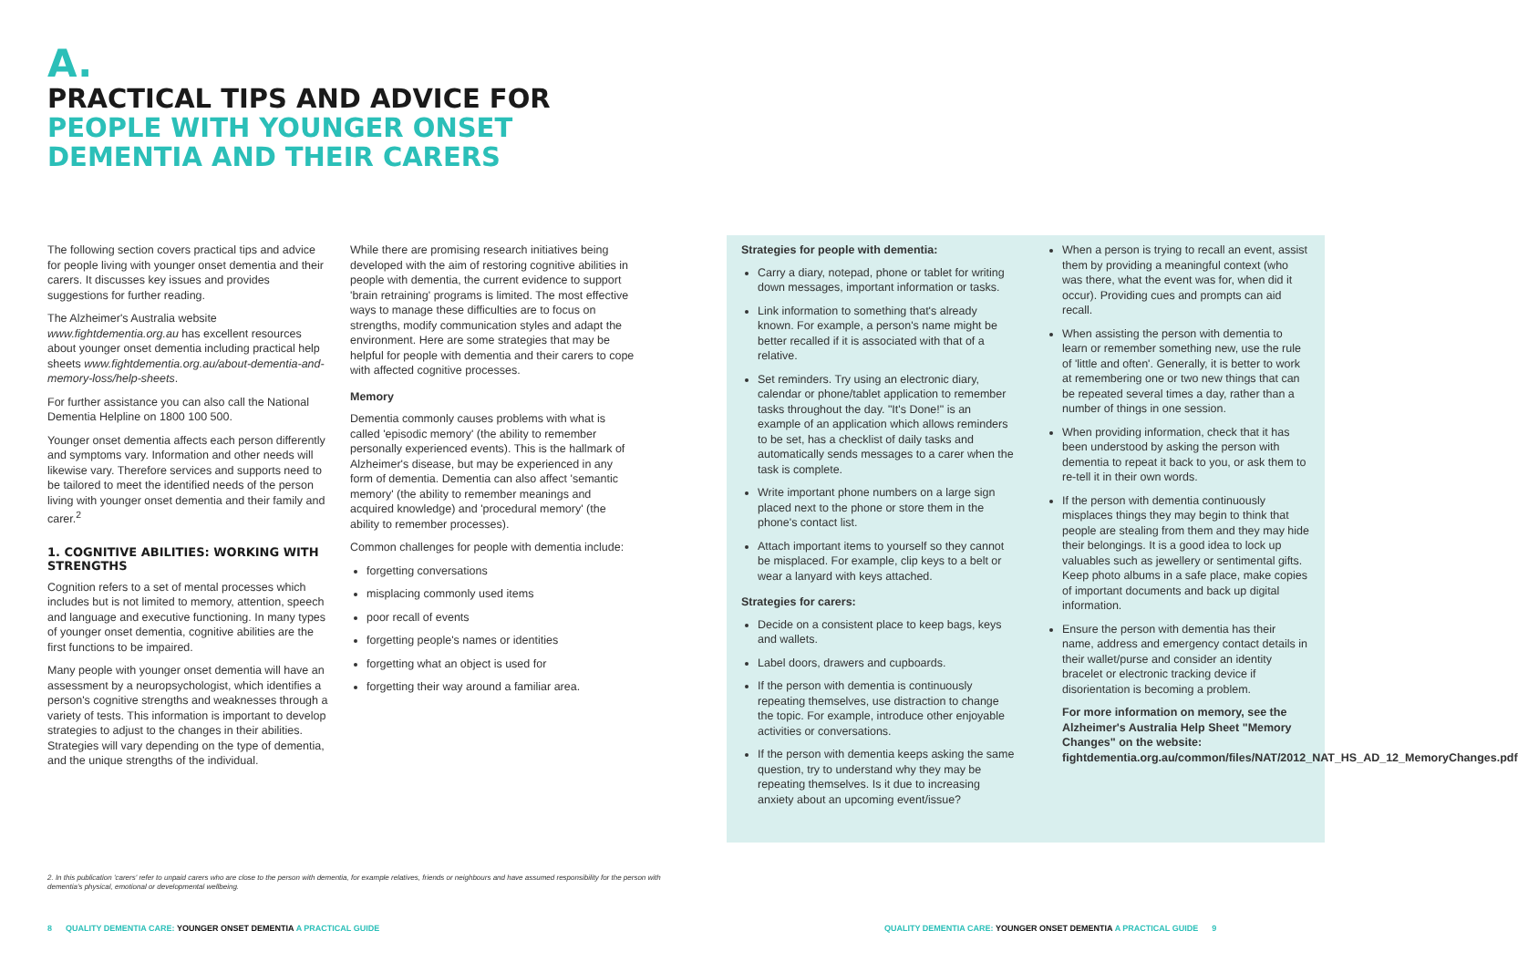A.
PRACTICAL TIPS AND ADVICE FOR
PEOPLE WITH YOUNGER ONSET
DEMENTIA AND THEIR CARERS
The following section covers practical tips and advice for people living with younger onset dementia and their carers. It discusses key issues and provides suggestions for further reading.
The Alzheimer's Australia website www.fightdementia.org.au has excellent resources about younger onset dementia including practical help sheets www.fightdementia.org.au/about-dementia-and-memory-loss/help-sheets.
For further assistance you can also call the National Dementia Helpline on 1800 100 500.
Younger onset dementia affects each person differently and symptoms vary. Information and other needs will likewise vary. Therefore services and supports need to be tailored to meet the identified needs of the person living with younger onset dementia and their family and carer.<sup>2</sup>
1. COGNITIVE ABILITIES: WORKING WITH STRENGTHS
Cognition refers to a set of mental processes which includes but is not limited to memory, attention, speech and language and executive functioning. In many types of younger onset dementia, cognitive abilities are the first functions to be impaired.
Many people with younger onset dementia will have an assessment by a neuropsychologist, which identifies a person's cognitive strengths and weaknesses through a variety of tests. This information is important to develop strategies to adjust to the changes in their abilities. Strategies will vary depending on the type of dementia, and the unique strengths of the individual.
While there are promising research initiatives being developed with the aim of restoring cognitive abilities in people with dementia, the current evidence to support 'brain retraining' programs is limited. The most effective ways to manage these difficulties are to focus on strengths, modify communication styles and adapt the environment. Here are some strategies that may be helpful for people with dementia and their carers to cope with affected cognitive processes.
Memory
Dementia commonly causes problems with what is called 'episodic memory' (the ability to remember personally experienced events). This is the hallmark of Alzheimer's disease, but may be experienced in any form of dementia. Dementia can also affect 'semantic memory' (the ability to remember meanings and acquired knowledge) and 'procedural memory' (the ability to remember processes).
Common challenges for people with dementia include:
forgetting conversations
misplacing commonly used items
poor recall of events
forgetting people's names or identities
forgetting what an object is used for
forgetting their way around a familiar area.
Strategies for people with dementia:
Carry a diary, notepad, phone or tablet for writing down messages, important information or tasks.
Link information to something that's already known. For example, a person's name might be better recalled if it is associated with that of a relative.
Set reminders. Try using an electronic diary, calendar or phone/tablet application to remember tasks throughout the day. "It's Done!" is an example of an application which allows reminders to be set, has a checklist of daily tasks and automatically sends messages to a carer when the task is complete.
Write important phone numbers on a large sign placed next to the phone or store them in the phone's contact list.
Attach important items to yourself so they cannot be misplaced. For example, clip keys to a belt or wear a lanyard with keys attached.
Strategies for carers:
Decide on a consistent place to keep bags, keys and wallets.
Label doors, drawers and cupboards.
If the person with dementia is continuously repeating themselves, use distraction to change the topic. For example, introduce other enjoyable activities or conversations.
If the person with dementia keeps asking the same question, try to understand why they may be repeating themselves. Is it due to increasing anxiety about an upcoming event/issue?
When a person is trying to recall an event, assist them by providing a meaningful context (who was there, what the event was for, when did it occur). Providing cues and prompts can aid recall.
When assisting the person with dementia to learn or remember something new, use the rule of 'little and often'. Generally, it is better to work at remembering one or two new things that can be repeated several times a day, rather than a number of things in one session.
When providing information, check that it has been understood by asking the person with dementia to repeat it back to you, or ask them to re-tell it in their own words.
If the person with dementia continuously misplaces things they may begin to think that people are stealing from them and they may hide their belongings. It is a good idea to lock up valuables such as jewellery or sentimental gifts. Keep photo albums in a safe place, make copies of important documents and back up digital information.
Ensure the person with dementia has their name, address and emergency contact details in their wallet/purse and consider an identity bracelet or electronic tracking device if disorientation is becoming a problem.
For more information on memory, see the Alzheimer's Australia Help Sheet "Memory Changes" on the website: fightdementia.org.au/common/files/NAT/2012_NAT_HS_AD_12_MemoryChanges.pdf
2. In this publication 'carers' refer to unpaid carers who are close to the person with dementia, for example relatives, friends or neighbours and have assumed responsibility for the person with dementia's physical, emotional or developmental wellbeing.
8 QUALITY DEMENTIA CARE: YOUNGER ONSET DEMENTIA A PRACTICAL GUIDE
QUALITY DEMENTIA CARE: YOUNGER ONSET DEMENTIA A PRACTICAL GUIDE 9